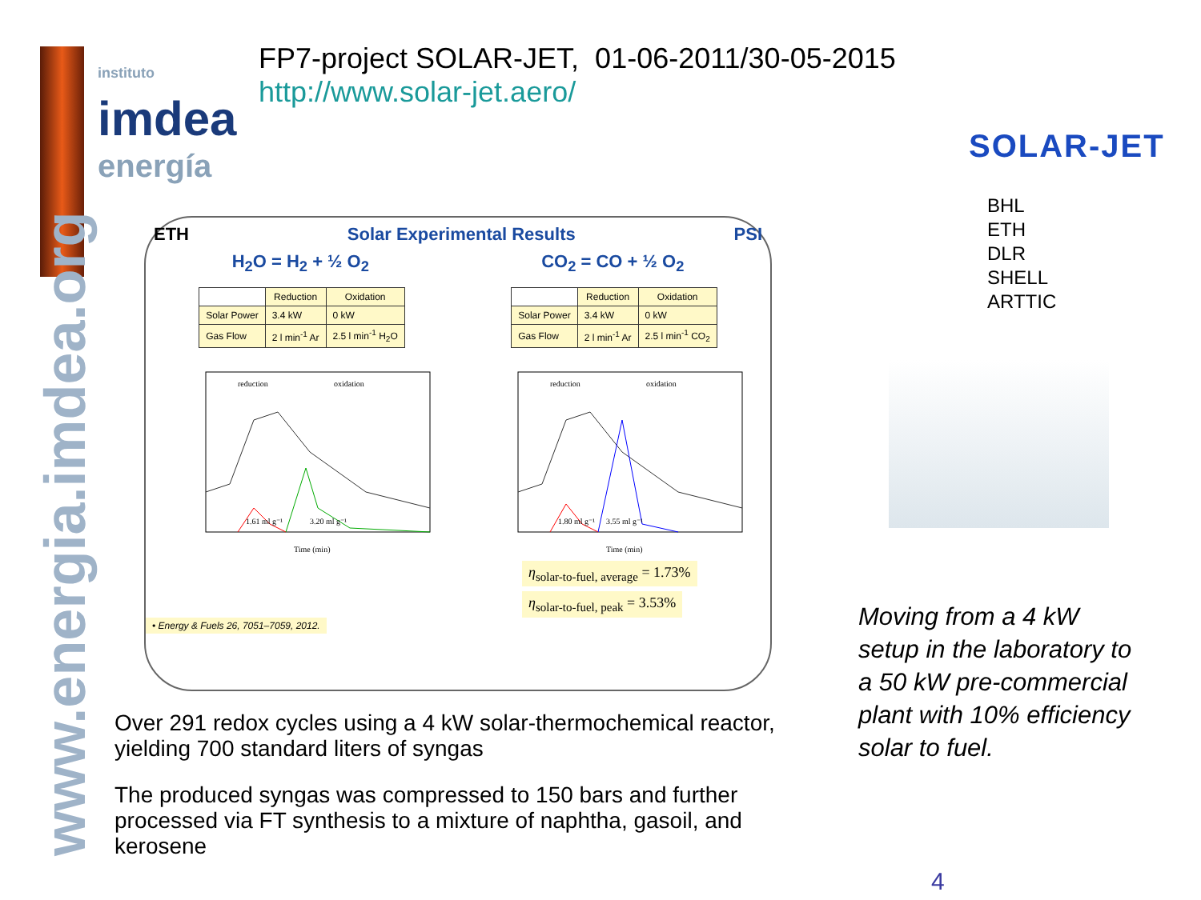www.energia.imdea.org
instituto
imdea
energía
FP7-project SOLAR-JET, 01-06-2011/30-05-2015
http://www.solar-jet.aero/
SOLAR-JET
BHL
ETH
DLR
SHELL
ARTTIC
ETH Solar Experimental Results PSI
H<sub>2</sub>O = H<sub>2</sub> + ½ O<sub>2</sub> CO<sub>2</sub> = CO + ½ O<sub>2</sub>
| | Reduction | Oxidation |
| Solar Power | 3.4 kW | 0 kW |
| Gas Flow | 2 l min<sup>-1</sup> Ar | 2.5 l min<sup>-1</sup> H<sub>2</sub>O |
| | Reduction | Oxidation |
| Solar Power | 3.4 kW | 0 kW |
| Gas Flow | 2 l min<sup>-1</sup> Ar | 2.5 l min<sup>-1</sup> CO<sub>2</sub> |
reduction
oxidation
1.61 ml g⁻¹
3.20 ml g⁻¹
Time (min)
reduction
oxidation
1.80 ml g⁻¹
3.55 ml g⁻¹
Time (min)
η<sub>solar-to-fuel, average</sub> = 1.73%
η<sub>solar-to-fuel, peak</sub> = 3.53%
• Energy & Fuels 26, 7051–7059, 2012.
Over 291 redox cycles using a 4 kW solar-thermochemical reactor, yielding 700 standard liters of syngas
The produced syngas was compressed to 150 bars and further processed via FT synthesis to a mixture of naphtha, gasoil, and kerosene
Moving from a 4 kW setup in the laboratory to a 50 kW pre-commercial plant with 10% efficiency solar to fuel.
4